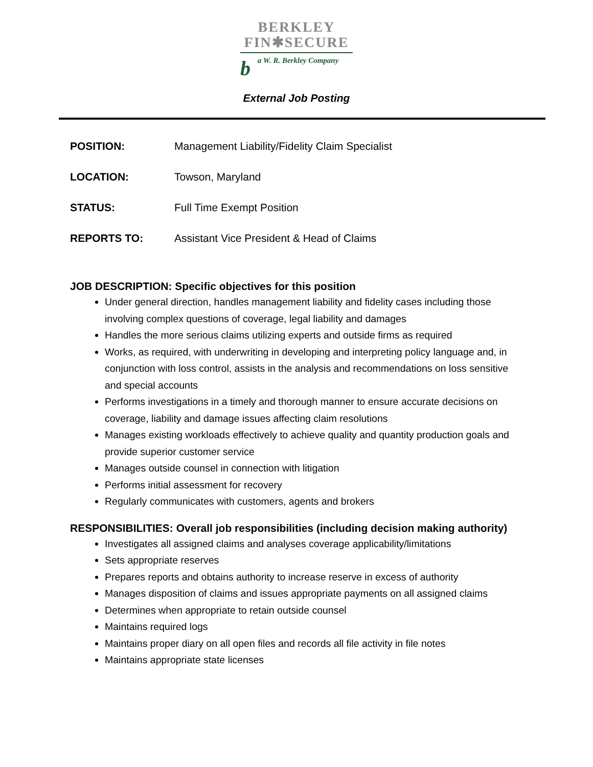BERKLEY
FIN✱SECURE
b a W. R. Berkley Company
External Job Posting
POSITION: Management Liability/Fidelity Claim Specialist
LOCATION: Towson, Maryland
STATUS: Full Time Exempt Position
REPORTS TO: Assistant Vice President & Head of Claims
JOB DESCRIPTION: Specific objectives for this position
Under general direction, handles management liability and fidelity cases including those involving complex questions of coverage, legal liability and damages
Handles the more serious claims utilizing experts and outside firms as required
Works, as required, with underwriting in developing and interpreting policy language and, in conjunction with loss control, assists in the analysis and recommendations on loss sensitive and special accounts
Performs investigations in a timely and thorough manner to ensure accurate decisions on coverage, liability and damage issues affecting claim resolutions
Manages existing workloads effectively to achieve quality and quantity production goals and provide superior customer service
Manages outside counsel in connection with litigation
Performs initial assessment for recovery
Regularly communicates with customers, agents and brokers
RESPONSIBILITIES: Overall job responsibilities (including decision making authority)
Investigates all assigned claims and analyses coverage applicability/limitations
Sets appropriate reserves
Prepares reports and obtains authority to increase reserve in excess of authority
Manages disposition of claims and issues appropriate payments on all assigned claims
Determines when appropriate to retain outside counsel
Maintains required logs
Maintains proper diary on all open files and records all file activity in file notes
Maintains appropriate state licenses